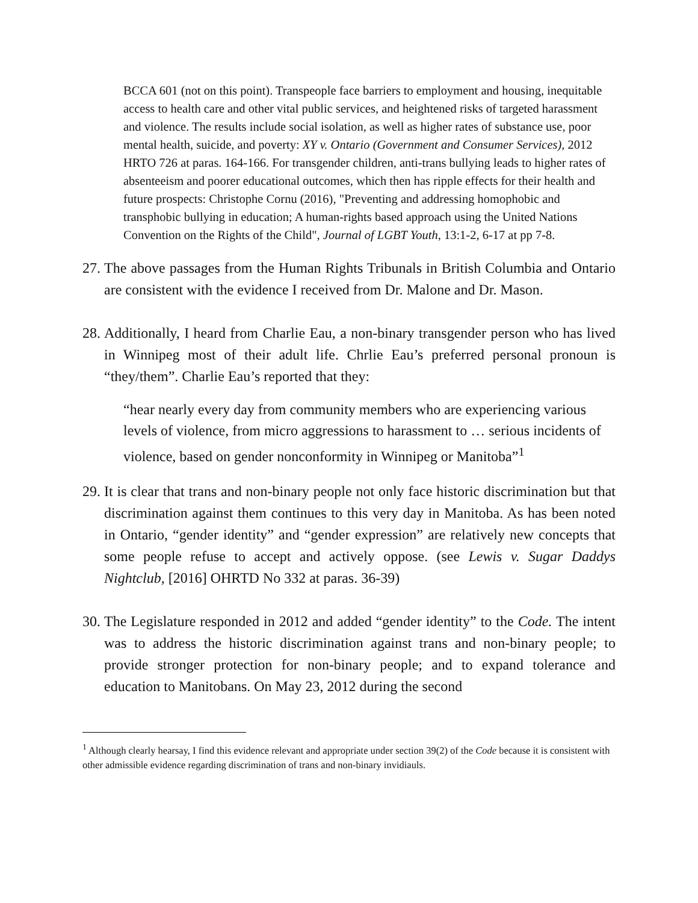BCCA 601 (not on this point). Transpeople face barriers to employment and housing, inequitable access to health care and other vital public services, and heightened risks of targeted harassment and violence. The results include social isolation, as well as higher rates of substance use, poor mental health, suicide, and poverty: XY v. Ontario (Government and Consumer Services), 2012 HRTO 726 at paras. 164-166. For transgender children, anti-trans bullying leads to higher rates of absenteeism and poorer educational outcomes, which then has ripple effects for their health and future prospects: Christophe Cornu (2016), "Preventing and addressing homophobic and transphobic bullying in education; A human-rights based approach using the United Nations Convention on the Rights of the Child", Journal of LGBT Youth, 13:1-2, 6-17 at pp 7-8.
27.
The above passages from the Human Rights Tribunals in British Columbia and Ontario are consistent with the evidence I received from Dr. Malone and Dr. Mason.
28.
Additionally, I heard from Charlie Eau, a non-binary transgender person who has lived in Winnipeg most of their adult life. Chrlie Eau’s preferred personal pronoun is “they/them”. Charlie Eau’s reported that they:
“hear nearly every day from community members who are experiencing various levels of violence, from micro aggressions to harassment to … serious incidents of violence, based on gender nonconformity in Winnipeg or Manitoba”<sup>1</sup>
29.
It is clear that trans and non-binary people not only face historic discrimination but that discrimination against them continues to this very day in Manitoba. As has been noted in Ontario, “gender identity” and “gender expression” are relatively new concepts that some people refuse to accept and actively oppose. (see Lewis v. Sugar Daddys Nightclub, [2016] OHRTD No 332 at paras. 36-39)
30.
The Legislature responded in 2012 and added “gender identity” to the Code. The intent was to address the historic discrimination against trans and non-binary people; to provide stronger protection for non-binary people; and to expand tolerance and education to Manitobans. On May 23, 2012 during the second
<sup>1</sup> Although clearly hearsay, I find this evidence relevant and appropriate under section 39(2) of the Code because it is consistent with other admissible evidence regarding discrimination of trans and non-binary invidiauls.